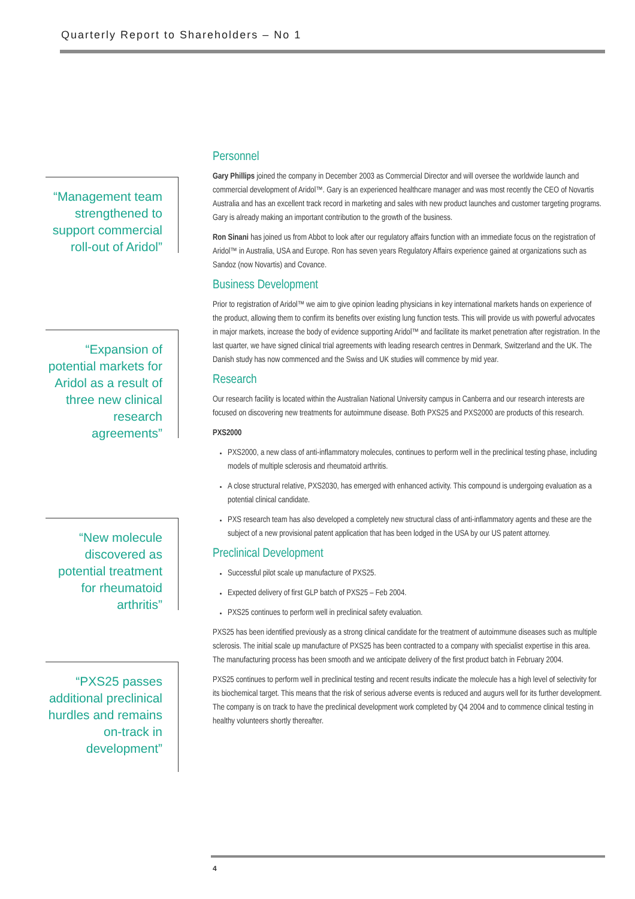Quarterly Report to Shareholders – No 1
“Management team strengthened to support commercial roll-out of Aridol”
“Expansion of potential markets for Aridol as a result of three new clinical research agreements”
“New molecule discovered as potential treatment for rheumatoid arthritis”
“PXS25 passes additional preclinical hurdles and remains on-track in development”
Personnel
Gary Phillips joined the company in December 2003 as Commercial Director and will oversee the worldwide launch and commercial development of Aridol™. Gary is an experienced healthcare manager and was most recently the CEO of Novartis Australia and has an excellent track record in marketing and sales with new product launches and customer targeting programs. Gary is already making an important contribution to the growth of the business.
Ron Sinani has joined us from Abbot to look after our regulatory affairs function with an immediate focus on the registration of Aridol™ in Australia, USA and Europe. Ron has seven years Regulatory Affairs experience gained at organizations such as Sandoz (now Novartis) and Covance.
Business Development
Prior to registration of Aridol™ we aim to give opinion leading physicians in key international markets hands on experience of the product, allowing them to confirm its benefits over existing lung function tests. This will provide us with powerful advocates in major markets, increase the body of evidence supporting Aridol™ and facilitate its market penetration after registration. In the last quarter, we have signed clinical trial agreements with leading research centres in Denmark, Switzerland and the UK. The Danish study has now commenced and the Swiss and UK studies will commence by mid year.
Research
Our research facility is located within the Australian National University campus in Canberra and our research interests are focused on discovering new treatments for autoimmune disease. Both PXS25 and PXS2000 are products of this research.
PXS2000
PXS2000, a new class of anti-inflammatory molecules, continues to perform well in the preclinical testing phase, including models of multiple sclerosis and rheumatoid arthritis.
A close structural relative, PXS2030, has emerged with enhanced activity. This compound is undergoing evaluation as a potential clinical candidate.
PXS research team has also developed a completely new structural class of anti-inflammatory agents and these are the subject of a new provisional patent application that has been lodged in the USA by our US patent attorney.
Preclinical Development
Successful pilot scale up manufacture of PXS25.
Expected delivery of first GLP batch of PXS25 – Feb 2004.
PXS25 continues to perform well in preclinical safety evaluation.
PXS25 has been identified previously as a strong clinical candidate for the treatment of autoimmune diseases such as multiple sclerosis. The initial scale up manufacture of PXS25 has been contracted to a company with specialist expertise in this area. The manufacturing process has been smooth and we anticipate delivery of the first product batch in February 2004.
PXS25 continues to perform well in preclinical testing and recent results indicate the molecule has a high level of selectivity for its biochemical target. This means that the risk of serious adverse events is reduced and augurs well for its further development. The company is on track to have the preclinical development work completed by Q4 2004 and to commence clinical testing in healthy volunteers shortly thereafter.
4